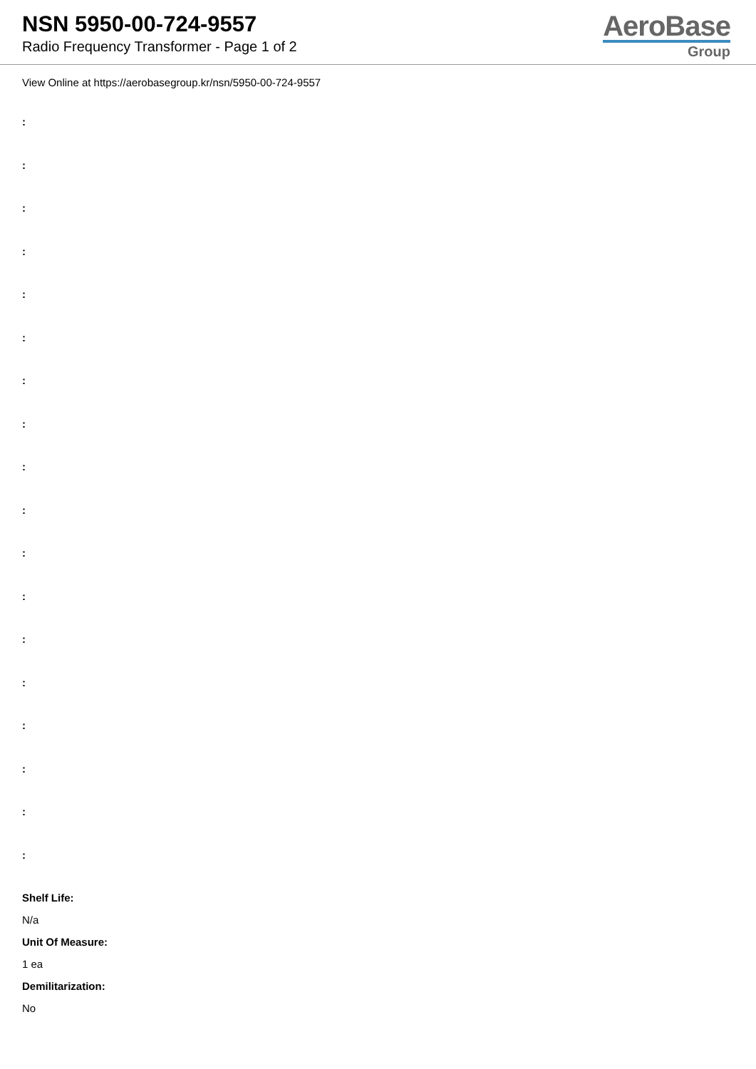NSN 5950-00-724-9557
Radio Frequency Transformer - Page 1 of 2
AeroBase
Group
View Online at https://aerobasegroup.kr/nsn/5950-00-724-9557
:
:
:
:
:
:
:
:
:
:
:
:
:
:
:
:
:
:
Shelf Life:
N/a
Unit Of Measure:
1 ea
Demilitarization:
No